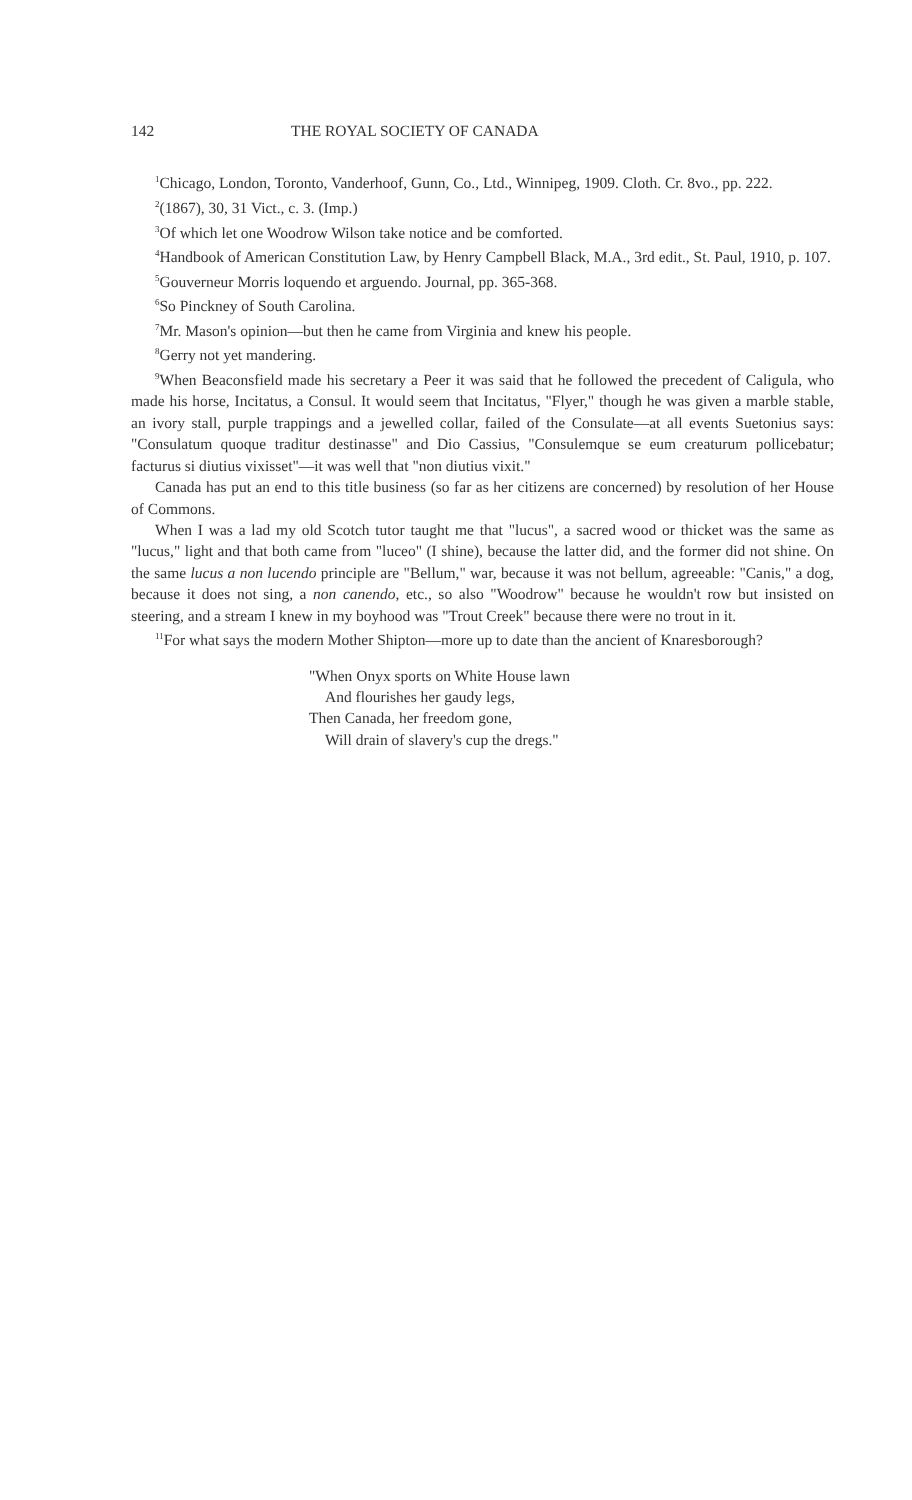142 THE ROYAL SOCIETY OF CANADA
<sup>1</sup> Chicago, London, Toronto, Vanderhoof, Gunn, Co., Ltd., Winnipeg, 1909. Cloth. Cr. 8vo., pp. 222.
<sup>2</sup> (1867), 30, 31 Vict., c. 3. (Imp.)
<sup>3</sup> Of which let one Woodrow Wilson take notice and be comforted.
<sup>4</sup> Handbook of American Constitution Law, by Henry Campbell Black, M.A., 3rd edit., St. Paul, 1910, p. 107.
<sup>5</sup> Gouverneur Morris loquendo et arguendo. Journal, pp. 365-368.
<sup>6</sup> So Pinckney of South Carolina.
<sup>7</sup> Mr. Mason's opinion—but then he came from Virginia and knew his people.
<sup>8</sup> Gerry not yet mandering.
<sup>9</sup> When Beaconsfield made his secretary a Peer it was said that he followed the precedent of Caligula, who made his horse, Incitatus, a Consul. It would seem that Incitatus, "Flyer," though he was given a marble stable, an ivory stall, purple trappings and a jewelled collar, failed of the Consulate—at all events Suetonius says: "Consulatum quoque traditur destinasse" and Dio Cassius, "Consulemque se eum creaturum pollicebatur; facturus si diutius vixisset"—it was well that "non diutius vixit."
Canada has put an end to this title business (so far as her citizens are concerned) by resolution of her House of Commons.
When I was a lad my old Scotch tutor taught me that "lucus", a sacred wood or thicket was the same as "lucus," light and that both came from "luceo" (I shine), because the latter did, and the former did not shine. On the same lucus a non lucendo principle are "Bellum," war, because it was not bellum, agreeable: "Canis," a dog, because it does not sing, a non canendo, etc., so also "Woodrow" because he wouldn't row but insisted on steering, and a stream I knew in my boyhood was "Trout Creek" because there were no trout in it.
<sup>11</sup> For what says the modern Mother Shipton—more up to date than the ancient of Knaresborough?
"When Onyx sports on White House lawn
And flourishes her gaudy legs,
Then Canada, her freedom gone,
Will drain of slavery's cup the dregs."